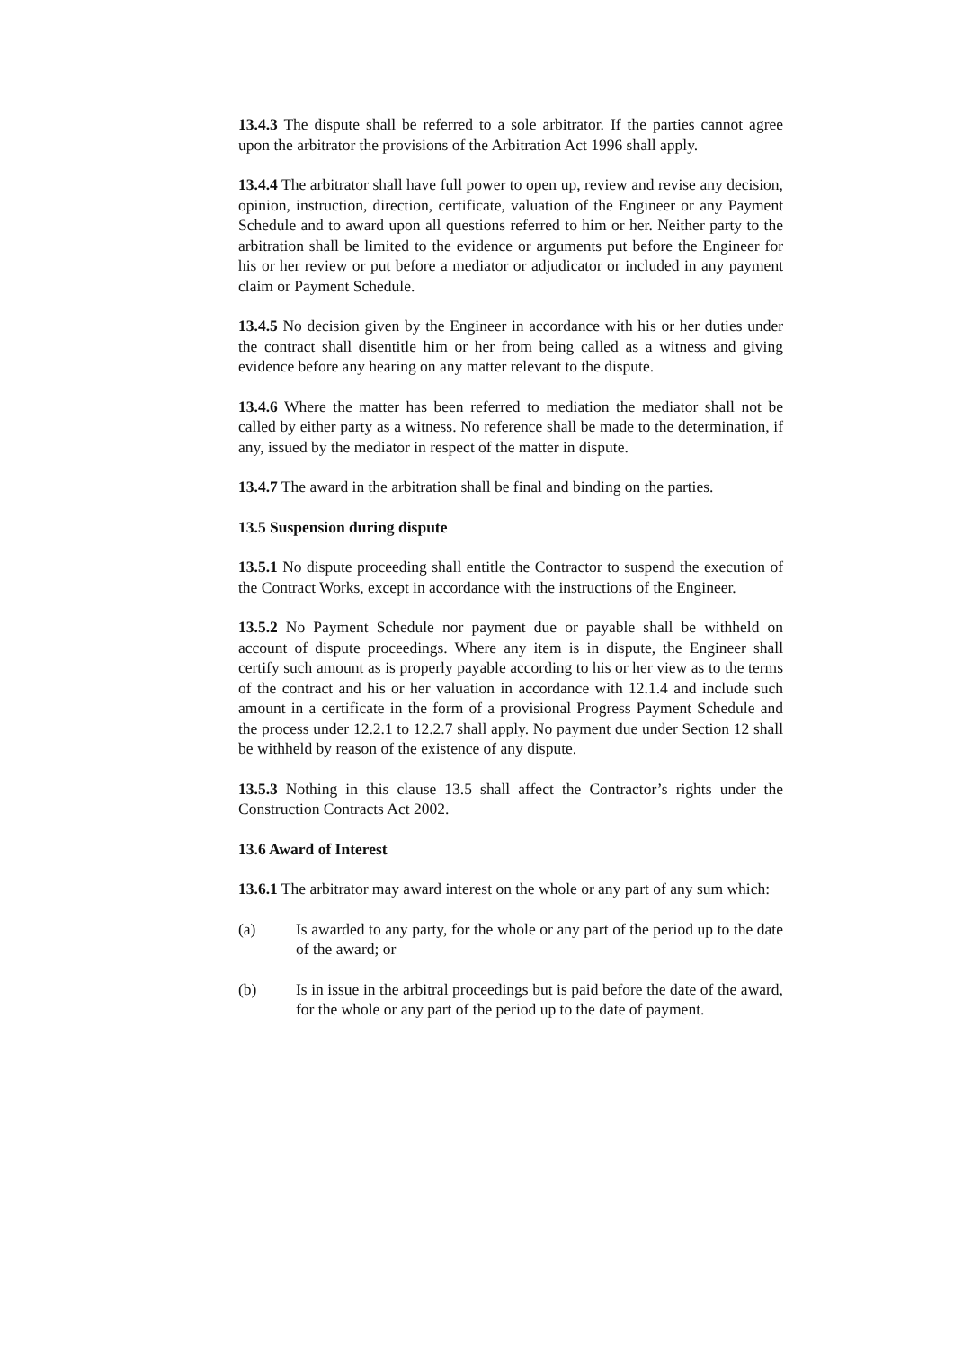13.4.3 The dispute shall be referred to a sole arbitrator. If the parties cannot agree upon the arbitrator the provisions of the Arbitration Act 1996 shall apply.
13.4.4 The arbitrator shall have full power to open up, review and revise any decision, opinion, instruction, direction, certificate, valuation of the Engineer or any Payment Schedule and to award upon all questions referred to him or her. Neither party to the arbitration shall be limited to the evidence or arguments put before the Engineer for his or her review or put before a mediator or adjudicator or included in any payment claim or Payment Schedule.
13.4.5 No decision given by the Engineer in accordance with his or her duties under the contract shall disentitle him or her from being called as a witness and giving evidence before any hearing on any matter relevant to the dispute.
13.4.6 Where the matter has been referred to mediation the mediator shall not be called by either party as a witness. No reference shall be made to the determination, if any, issued by the mediator in respect of the matter in dispute.
13.4.7 The award in the arbitration shall be final and binding on the parties.
13.5 Suspension during dispute
13.5.1 No dispute proceeding shall entitle the Contractor to suspend the execution of the Contract Works, except in accordance with the instructions of the Engineer.
13.5.2 No Payment Schedule nor payment due or payable shall be withheld on account of dispute proceedings. Where any item is in dispute, the Engineer shall certify such amount as is properly payable according to his or her view as to the terms of the contract and his or her valuation in accordance with 12.1.4 and include such amount in a certificate in the form of a provisional Progress Payment Schedule and the process under 12.2.1 to 12.2.7 shall apply. No payment due under Section 12 shall be withheld by reason of the existence of any dispute.
13.5.3 Nothing in this clause 13.5 shall affect the Contractor’s rights under the Construction Contracts Act 2002.
13.6 Award of Interest
13.6.1 The arbitrator may award interest on the whole or any part of any sum which:
(a) Is awarded to any party, for the whole or any part of the period up to the date of the award; or
(b) Is in issue in the arbitral proceedings but is paid before the date of the award, for the whole or any part of the period up to the date of payment.